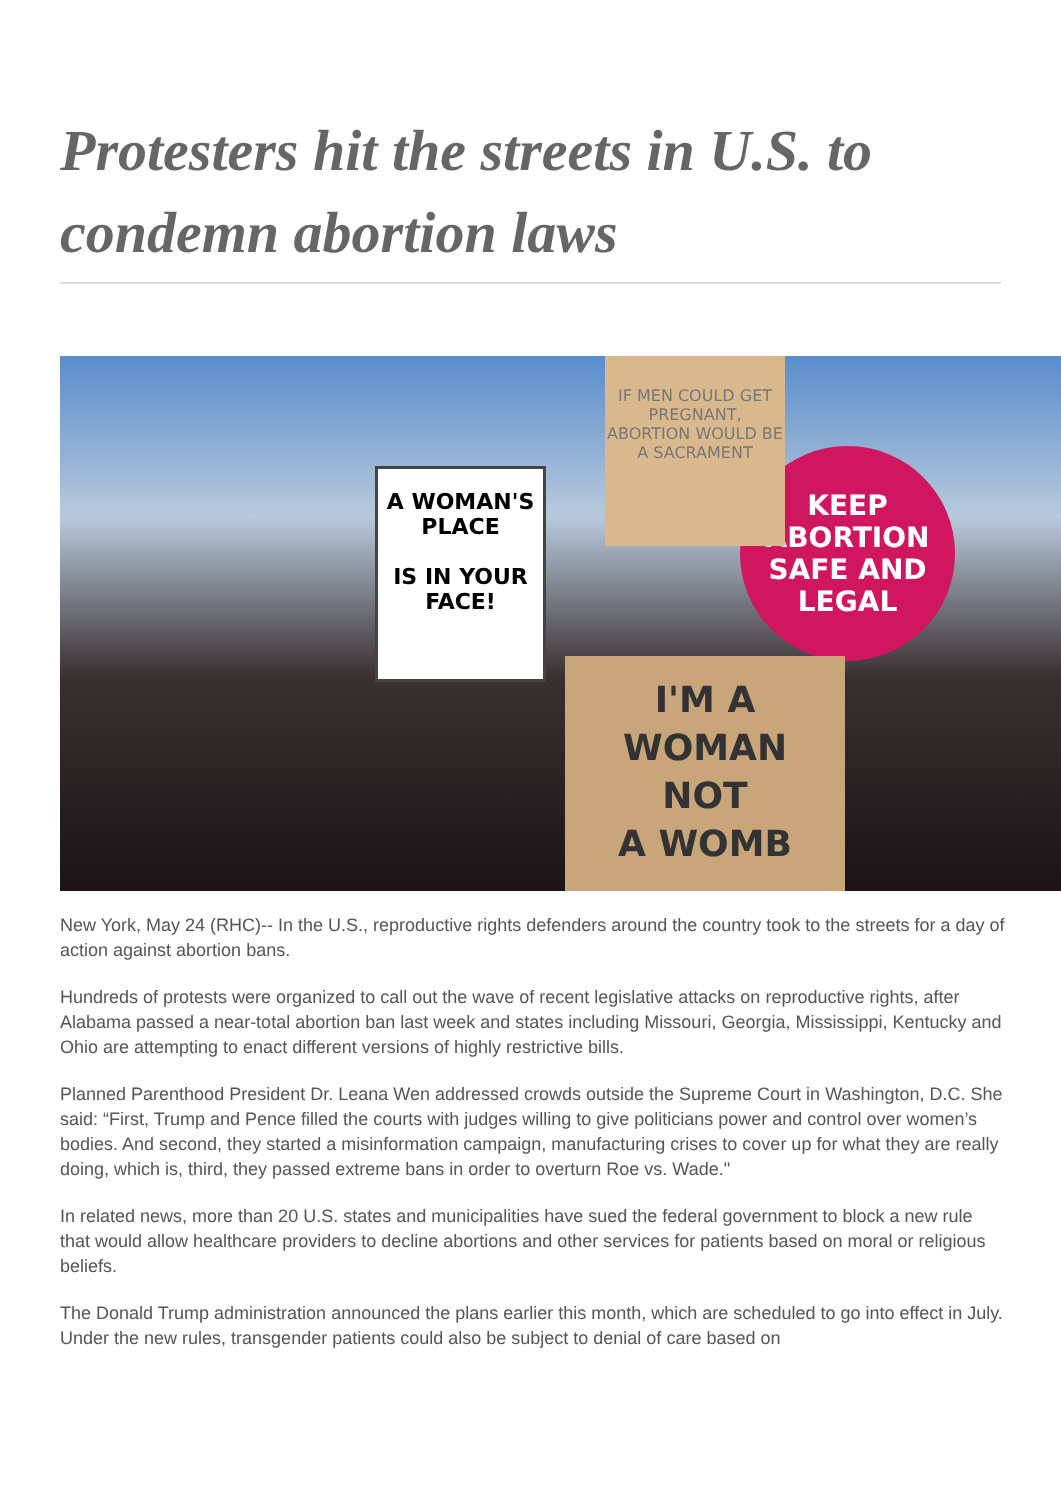Protesters hit the streets in U.S. to condemn abortion laws
A WOMAN'S PLACE
IS IN YOUR FACE!
KEEP
ABORTION
SAFE AND
LEGAL
I'M A
WOMAN
NOT
A WOMB
IF MEN COULD GET PREGNANT, ABORTION WOULD BE A SACRAMENT
New York, May 24 (RHC)-- In the U.S., reproductive rights defenders around the country took to the streets for a day of action against abortion bans.
Hundreds of protests were organized to call out the wave of recent legislative attacks on reproductive rights, after Alabama passed a near-total abortion ban last week and states including Missouri, Georgia, Mississippi, Kentucky and Ohio are attempting to enact different versions of highly restrictive bills.
Planned Parenthood President Dr. Leana Wen addressed crowds outside the Supreme Court in Washington, D.C. She said: “First, Trump and Pence filled the courts with judges willing to give politicians power and control over women’s bodies. And second, they started a misinformation campaign, manufacturing crises to cover up for what they are really doing, which is, third, they passed extreme bans in order to overturn Roe vs. Wade."
In related news, more than 20 U.S. states and municipalities have sued the federal government to block a new rule that would allow healthcare providers to decline abortions and other services for patients based on moral or religious beliefs.
The Donald Trump administration announced the plans earlier this month, which are scheduled to go into effect in July. Under the new rules, transgender patients could also be subject to denial of care based on